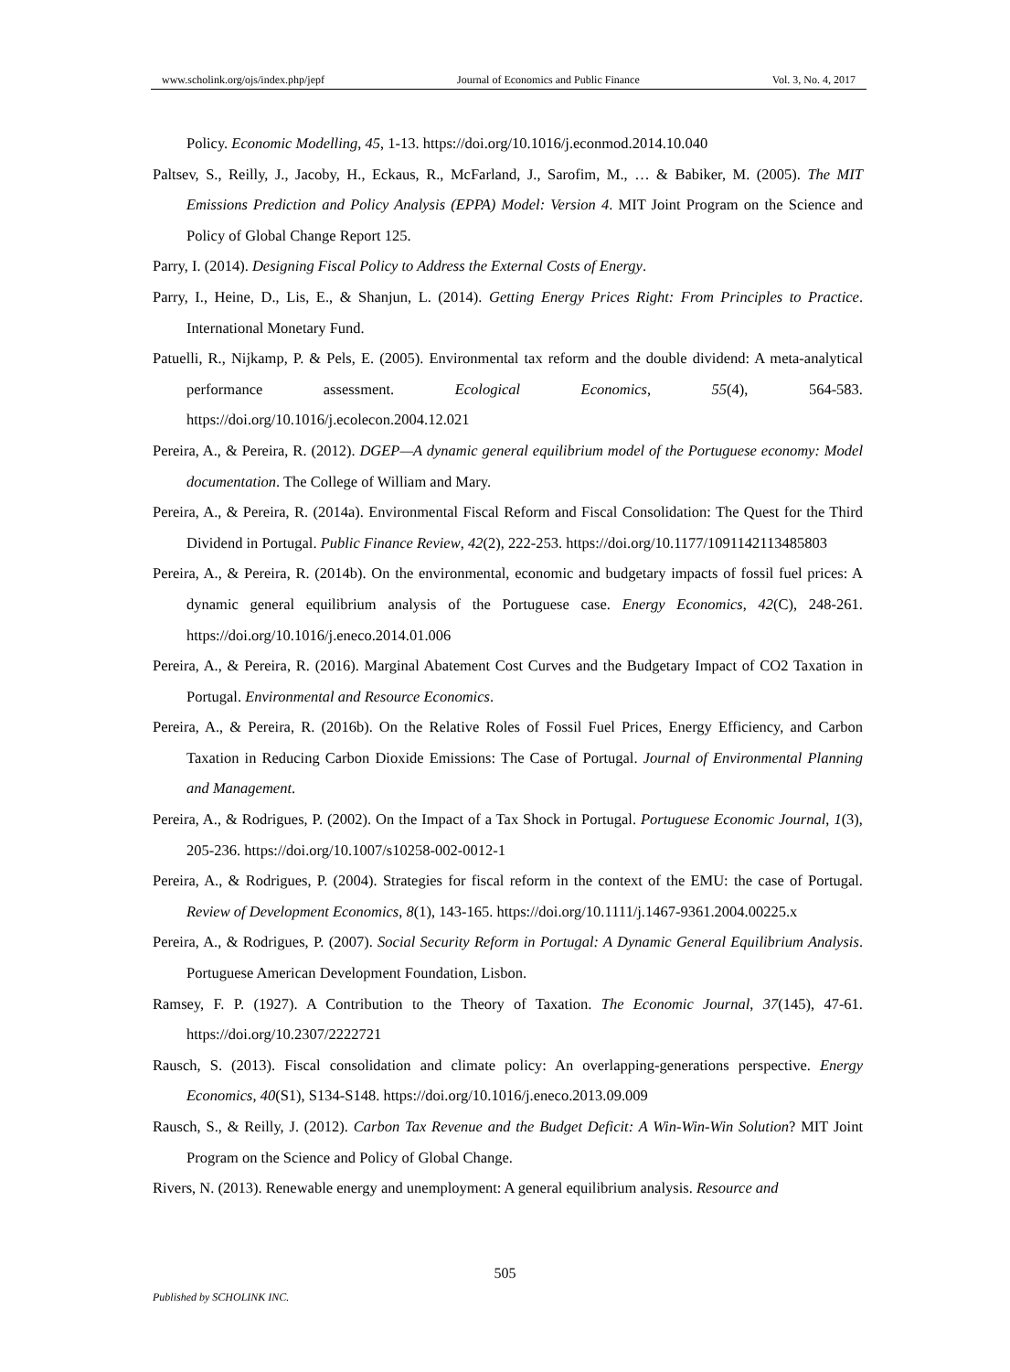www.scholink.org/ojs/index.php/jepf Journal of Economics and Public Finance Vol. 3, No. 4, 2017
Policy. Economic Modelling, 45, 1-13. https://doi.org/10.1016/j.econmod.2014.10.040
Paltsev, S., Reilly, J., Jacoby, H., Eckaus, R., McFarland, J., Sarofim, M., … & Babiker, M. (2005). The MIT Emissions Prediction and Policy Analysis (EPPA) Model: Version 4. MIT Joint Program on the Science and Policy of Global Change Report 125.
Parry, I. (2014). Designing Fiscal Policy to Address the External Costs of Energy.
Parry, I., Heine, D., Lis, E., & Shanjun, L. (2014). Getting Energy Prices Right: From Principles to Practice. International Monetary Fund.
Patuelli, R., Nijkamp, P. & Pels, E. (2005). Environmental tax reform and the double dividend: A meta-analytical performance assessment. Ecological Economics, 55(4), 564-583. https://doi.org/10.1016/j.ecolecon.2004.12.021
Pereira, A., & Pereira, R. (2012). DGEP—A dynamic general equilibrium model of the Portuguese economy: Model documentation. The College of William and Mary.
Pereira, A., & Pereira, R. (2014a). Environmental Fiscal Reform and Fiscal Consolidation: The Quest for the Third Dividend in Portugal. Public Finance Review, 42(2), 222-253. https://doi.org/10.1177/1091142113485803
Pereira, A., & Pereira, R. (2014b). On the environmental, economic and budgetary impacts of fossil fuel prices: A dynamic general equilibrium analysis of the Portuguese case. Energy Economics, 42(C), 248-261. https://doi.org/10.1016/j.eneco.2014.01.006
Pereira, A., & Pereira, R. (2016). Marginal Abatement Cost Curves and the Budgetary Impact of CO2 Taxation in Portugal. Environmental and Resource Economics.
Pereira, A., & Pereira, R. (2016b). On the Relative Roles of Fossil Fuel Prices, Energy Efficiency, and Carbon Taxation in Reducing Carbon Dioxide Emissions: The Case of Portugal. Journal of Environmental Planning and Management.
Pereira, A., & Rodrigues, P. (2002). On the Impact of a Tax Shock in Portugal. Portuguese Economic Journal, 1(3), 205-236. https://doi.org/10.1007/s10258-002-0012-1
Pereira, A., & Rodrigues, P. (2004). Strategies for fiscal reform in the context of the EMU: the case of Portugal. Review of Development Economics, 8(1), 143-165. https://doi.org/10.1111/j.1467-9361.2004.00225.x
Pereira, A., & Rodrigues, P. (2007). Social Security Reform in Portugal: A Dynamic General Equilibrium Analysis. Portuguese American Development Foundation, Lisbon.
Ramsey, F. P. (1927). A Contribution to the Theory of Taxation. The Economic Journal, 37(145), 47-61. https://doi.org/10.2307/2222721
Rausch, S. (2013). Fiscal consolidation and climate policy: An overlapping-generations perspective. Energy Economics, 40(S1), S134-S148. https://doi.org/10.1016/j.eneco.2013.09.009
Rausch, S., & Reilly, J. (2012). Carbon Tax Revenue and the Budget Deficit: A Win-Win-Win Solution? MIT Joint Program on the Science and Policy of Global Change.
Rivers, N. (2013). Renewable energy and unemployment: A general equilibrium analysis. Resource and
505
Published by SCHOLINK INC.